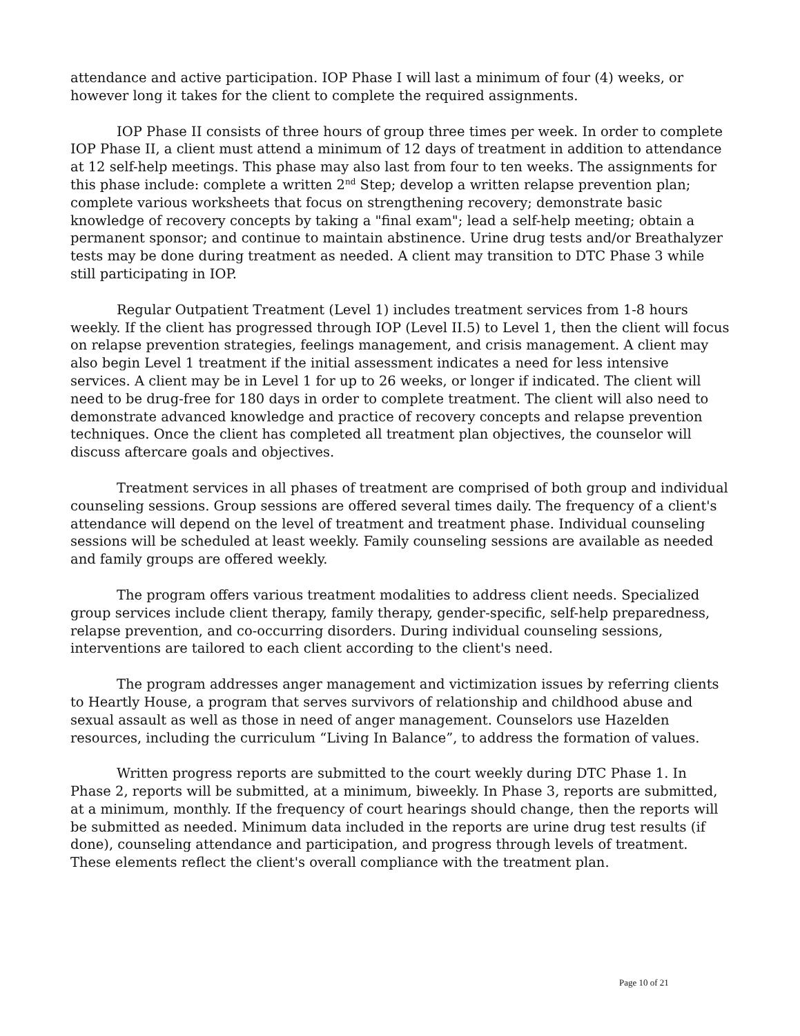attendance and active participation. IOP Phase I will last a minimum of four (4) weeks, or however long it takes for the client to complete the required assignments.
IOP Phase II consists of three hours of group three times per week. In order to complete IOP Phase II, a client must attend a minimum of 12 days of treatment in addition to attendance at 12 self-help meetings. This phase may also last from four to ten weeks. The assignments for this phase include: complete a written 2<sup>nd</sup> Step; develop a written relapse prevention plan; complete various worksheets that focus on strengthening recovery; demonstrate basic knowledge of recovery concepts by taking a "final exam"; lead a self-help meeting; obtain a permanent sponsor; and continue to maintain abstinence. Urine drug tests and/or Breathalyzer tests may be done during treatment as needed. A client may transition to DTC Phase 3 while still participating in IOP.
Regular Outpatient Treatment (Level 1) includes treatment services from 1-8 hours weekly. If the client has progressed through IOP (Level II.5) to Level 1, then the client will focus on relapse prevention strategies, feelings management, and crisis management. A client may also begin Level 1 treatment if the initial assessment indicates a need for less intensive services. A client may be in Level 1 for up to 26 weeks, or longer if indicated. The client will need to be drug-free for 180 days in order to complete treatment. The client will also need to demonstrate advanced knowledge and practice of recovery concepts and relapse prevention techniques. Once the client has completed all treatment plan objectives, the counselor will discuss aftercare goals and objectives.
Treatment services in all phases of treatment are comprised of both group and individual counseling sessions. Group sessions are offered several times daily. The frequency of a client's attendance will depend on the level of treatment and treatment phase. Individual counseling sessions will be scheduled at least weekly. Family counseling sessions are available as needed and family groups are offered weekly.
The program offers various treatment modalities to address client needs. Specialized group services include client therapy, family therapy, gender-specific, self-help preparedness, relapse prevention, and co-occurring disorders. During individual counseling sessions, interventions are tailored to each client according to the client's need.
The program addresses anger management and victimization issues by referring clients to Heartly House, a program that serves survivors of relationship and childhood abuse and sexual assault as well as those in need of anger management. Counselors use Hazelden resources, including the curriculum “Living In Balance”, to address the formation of values.
Written progress reports are submitted to the court weekly during DTC Phase 1. In Phase 2, reports will be submitted, at a minimum, biweekly. In Phase 3, reports are submitted, at a minimum, monthly. If the frequency of court hearings should change, then the reports will be submitted as needed. Minimum data included in the reports are urine drug test results (if done), counseling attendance and participation, and progress through levels of treatment. These elements reflect the client's overall compliance with the treatment plan.
Page 10 of 21